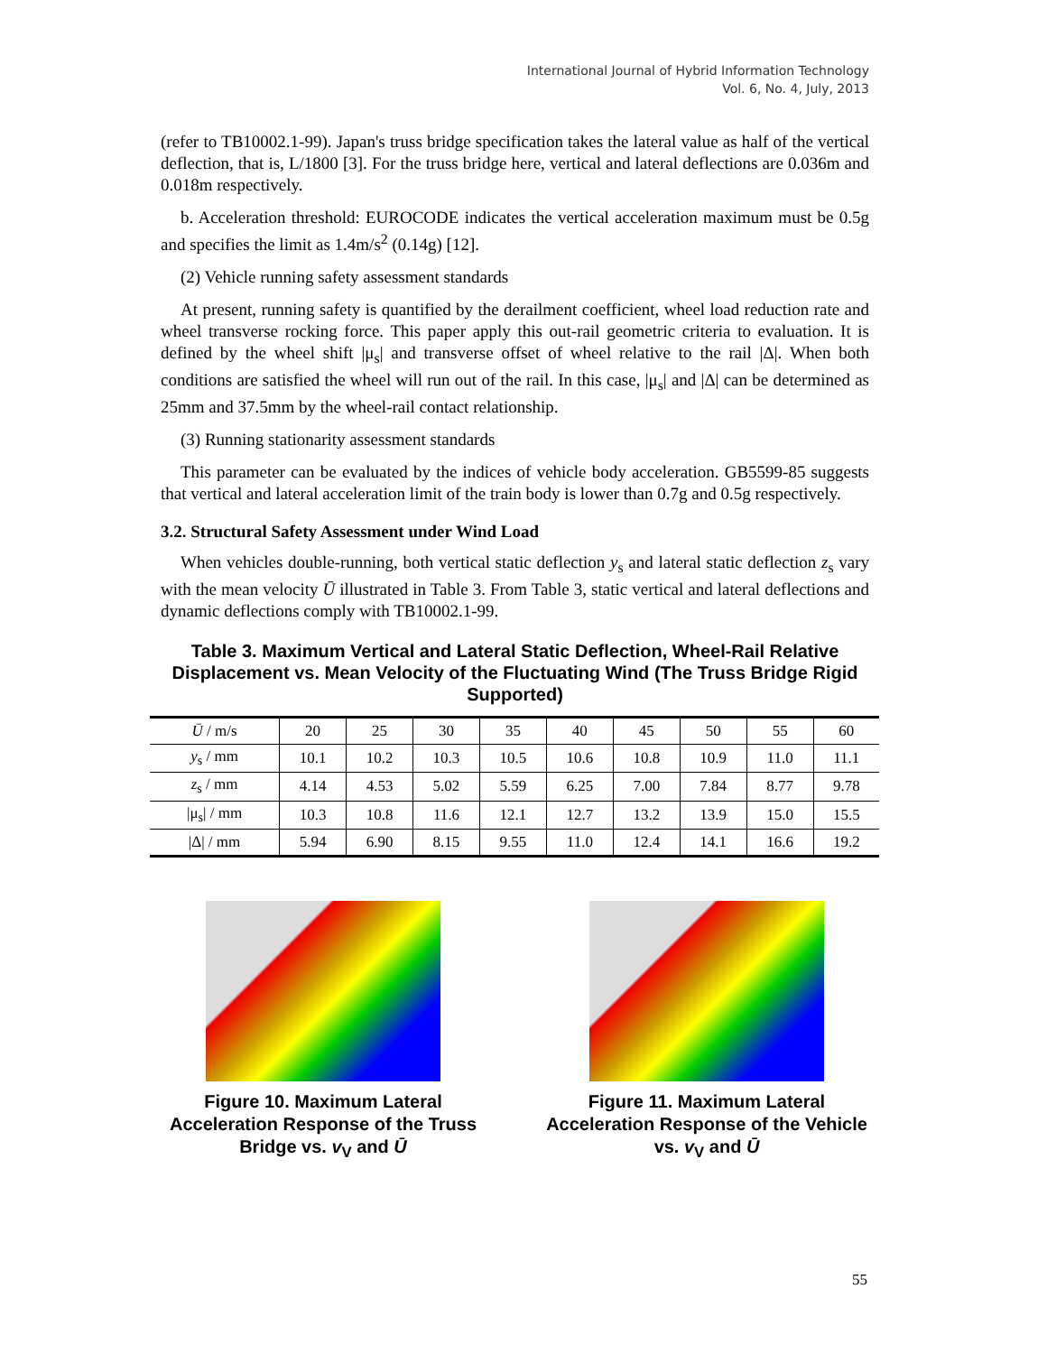International Journal of Hybrid Information Technology
Vol. 6, No. 4, July, 2013
(refer to TB10002.1-99). Japan's truss bridge specification takes the lateral value as half of the vertical deflection, that is, L/1800 [3]. For the truss bridge here, vertical and lateral deflections are 0.036m and 0.018m respectively.
b. Acceleration threshold: EUROCODE indicates the vertical acceleration maximum must be 0.5g and specifies the limit as 1.4m/s<sup>2</sup> (0.14g) [12].
(2) Vehicle running safety assessment standards
At present, running safety is quantified by the derailment coefficient, wheel load reduction rate and wheel transverse rocking force. This paper apply this out-rail geometric criteria to evaluation. It is defined by the wheel shift |μ<sub>s</sub>| and transverse offset of wheel relative to the rail |Δ|. When both conditions are satisfied the wheel will run out of the rail. In this case, |μ<sub>s</sub>| and |Δ| can be determined as 25mm and 37.5mm by the wheel-rail contact relationship.
(3) Running stationarity assessment standards
This parameter can be evaluated by the indices of vehicle body acceleration. GB5599-85 suggests that vertical and lateral acceleration limit of the train body is lower than 0.7g and 0.5g respectively.
3.2. Structural Safety Assessment under Wind Load
When vehicles double-running, both vertical static deflection y<sub>s</sub> and lateral static deflection z<sub>s</sub> vary with the mean velocity Ū illustrated in Table 3. From Table 3, static vertical and lateral deflections and dynamic deflections comply with TB10002.1-99.
Table 3. Maximum Vertical and Lateral Static Deflection, Wheel-Rail Relative Displacement vs. Mean Velocity of the Fluctuating Wind (The Truss Bridge Rigid Supported)
| Ū / m/s | 20 | 25 | 30 | 35 | 40 | 45 | 50 | 55 | 60 |
| --- | --- | --- | --- | --- | --- | --- | --- | --- | --- |
| y<sub>s</sub> / mm | 10.1 | 10.2 | 10.3 | 10.5 | 10.6 | 10.8 | 10.9 | 11.0 | 11.1 |
| z<sub>s</sub> / mm | 4.14 | 4.53 | 5.02 | 5.59 | 6.25 | 7.00 | 7.84 | 8.77 | 9.78 |
| /μ<sub>s</sub>/ / mm | 10.3 | 10.8 | 11.6 | 12.1 | 12.7 | 13.2 | 13.9 | 15.0 | 15.5 |
| /Δ/ / mm | 5.94 | 6.90 | 8.15 | 9.55 | 11.0 | 12.4 | 14.1 | 16.6 | 19.2 |
Figure 10. Maximum Lateral Acceleration Response of the Truss Bridge vs. v<sub>V</sub> and Ū
Figure 11. Maximum Lateral Acceleration Response of the Vehicle vs. v<sub>V</sub> and Ū
55